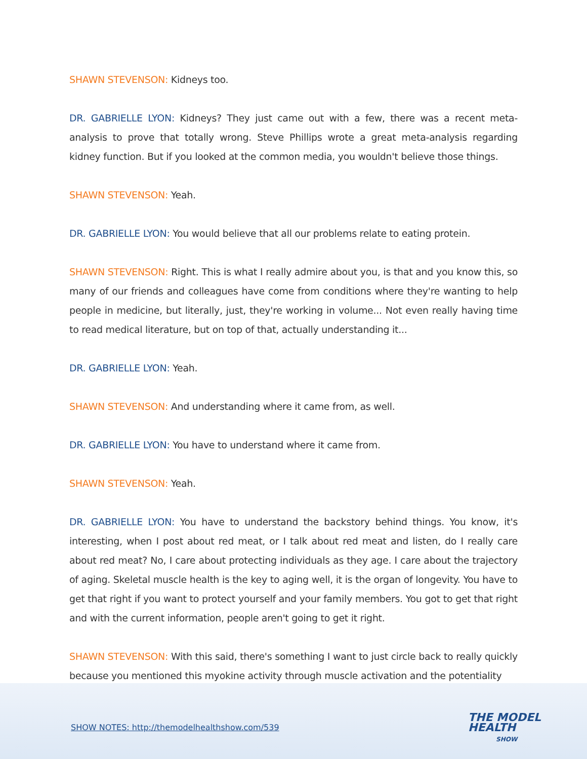SHAWN STEVENSON: Kidneys too.
DR. GABRIELLE LYON: Kidneys? They just came out with a few, there was a recent meta-analysis to prove that totally wrong. Steve Phillips wrote a great meta-analysis regarding kidney function. But if you looked at the common media, you wouldn't believe those things.
SHAWN STEVENSON: Yeah.
DR. GABRIELLE LYON: You would believe that all our problems relate to eating protein.
SHAWN STEVENSON: Right. This is what I really admire about you, is that and you know this, so many of our friends and colleagues have come from conditions where they're wanting to help people in medicine, but literally, just, they're working in volume... Not even really having time to read medical literature, but on top of that, actually understanding it...
DR. GABRIELLE LYON: Yeah.
SHAWN STEVENSON: And understanding where it came from, as well.
DR. GABRIELLE LYON: You have to understand where it came from.
SHAWN STEVENSON: Yeah.
DR. GABRIELLE LYON: You have to understand the backstory behind things. You know, it's interesting, when I post about red meat, or I talk about red meat and listen, do I really care about red meat? No, I care about protecting individuals as they age. I care about the trajectory of aging. Skeletal muscle health is the key to aging well, it is the organ of longevity. You have to get that right if you want to protect yourself and your family members. You got to get that right and with the current information, people aren't going to get it right.
SHAWN STEVENSON: With this said, there's something I want to just circle back to really quickly because you mentioned this myokine activity through muscle activation and the potentiality
SHOW NOTES: http://themodelhealthshow.com/539
THE MODEL
HEALTH
SHOW